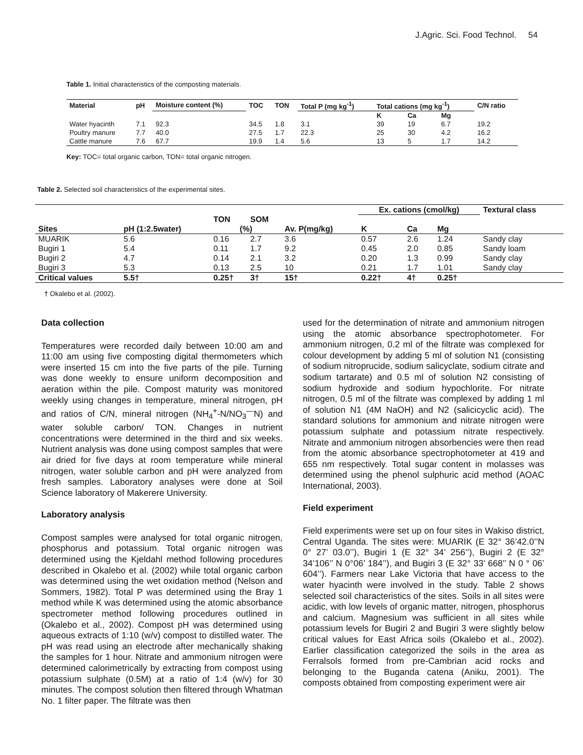J.Agric. Sci. Food Technol. 54
Table 1. Initial characteristics of the composting materials.
| Material | pH | Moisture content (%) | TOC | TON | Total P (mg kg<sup>-1</sup>) | Total cations (mg kg<sup>-1</sup>) | | | C/N ratio |
| --- | --- | --- | --- | --- | --- | --- | --- | --- | --- |
| | | | | | | K | Ca | Mg | |
| Water hyacinth | 7.1 | 92.3 | 34.5 | 1.8 | 3.1 | 39 | 19 | 6.7 | 19.2 |
| Poultry manure | 7.7 | 40.0 | 27.5 | 1.7 | 22.3 | 25 | 30 | 4.2 | 16.2 |
| Cattle manure | 7.6 | 67.7 | 19.9 | 1.4 | 5.6 | 13 | 5 | 1.7 | 14.2 |
Key: TOC= total organic carbon, TON= total organic nitrogen.
Table 2. Selected soil characteristics of the experimental sites.
| | | | | | Ex. cations (cmol/kg) | | | Textural class |
| | | TON | SOM | | | | | |
| Sites | pH (1:2.5water) | (%) | | Av. P(mg/kg) | K | Ca | Mg | |
| MUARIK | 5.6 | 0.16 | 2.7 | 3.6 | 0.57 | 2.6 | 1.24 | Sandy clay |
| Bugiri 1 | 5.4 | 0.11 | 1.7 | 9.2 | 0.45 | 2.0 | 0.85 | Sandy loam |
| Bugiri 2 | 4.7 | 0.14 | 2.1 | 3.2 | 0.20 | 1.3 | 0.99 | Sandy clay |
| Bugiri 3 | 5.3 | 0.13 | 2.5 | 10 | 0.21 | 1.7 | 1.01 | Sandy clay |
| Critical values | 5.5† | 0.25† | 3† | 15† | 0.22† | 4† | 0.25† | |
† Okalebo et al. (2002).
Data collection
Temperatures were recorded daily between 10:00 am and 11:00 am using five composting digital thermometers which were inserted 15 cm into the five parts of the pile. Turning was done weekly to ensure uniform decomposition and aeration within the pile. Compost maturity was monitored weekly using changes in temperature, mineral nitrogen, pH and ratios of C/N, mineral nitrogen (NH<sub>4</sub><sup>+</sup>-N/NO<sub>3</sub><sup>—</sup>N) and water soluble carbon/ TON. Changes in nutrient concentrations were determined in the third and six weeks. Nutrient analysis was done using compost samples that were air dried for five days at room temperature while mineral nitrogen, water soluble carbon and pH were analyzed from fresh samples. Laboratory analyses were done at Soil Science laboratory of Makerere University.
Laboratory analysis
Compost samples were analysed for total organic nitrogen, phosphorus and potassium. Total organic nitrogen was determined using the Kjeldahl method following procedures described in Okalebo et al. (2002) while total organic carbon was determined using the wet oxidation method (Nelson and Sommers, 1982). Total P was determined using the Bray 1 method while K was determined using the atomic absorbance spectrometer method following procedures outlined in (Okalebo et al., 2002). Compost pH was determined using aqueous extracts of 1:10 (w/v) compost to distilled water. The pH was read using an electrode after mechanically shaking the samples for 1 hour. Nitrate and ammonium nitrogen were determined calorimetrically by extracting from compost using potassium sulphate (0.5M) at a ratio of 1:4 (w/v) for 30 minutes. The compost solution then filtered through Whatman No. 1 filter paper. The filtrate was then
used for the determination of nitrate and ammonium nitrogen using the atomic absorbance spectrophotometer. For ammonium nitrogen, 0.2 ml of the filtrate was complexed for colour development by adding 5 ml of solution N1 (consisting of sodium nitroprucide, sodium salicyclate, sodium citrate and sodium tartarate) and 0.5 ml of solution N2 consisting of sodium hydroxide and sodium hypochlorite. For nitrate nitrogen, 0.5 ml of the filtrate was complexed by adding 1 ml of solution N1 (4M NaOH) and N2 (salicicyclic acid). The standard solutions for ammonium and nitrate nitrogen were potassium sulphate and potassium nitrate respectively. Nitrate and ammonium nitrogen absorbencies were then read from the atomic absorbance spectrophotometer at 419 and 655 nm respectively. Total sugar content in molasses was determined using the phenol sulphuric acid method (AOAC International, 2003).
Field experiment
Field experiments were set up on four sites in Wakiso district, Central Uganda. The sites were: MUARIK (E 32° 36’42.0’’N 0° 27’ 03.0’’), Bugiri 1 (E 32° 34’ 256’’), Bugiri 2 (E 32° 34’106’’ N 0°06’ 184’’), and Bugiri 3 (E 32° 33’ 668’’ N 0 ° 06’ 604’’). Farmers near Lake Victoria that have access to the water hyacinth were involved in the study. Table 2 shows selected soil characteristics of the sites. Soils in all sites were acidic, with low levels of organic matter, nitrogen, phosphorus and calcium. Magnesium was sufficient in all sites while potassium levels for Bugiri 2 and Bugiri 3 were slightly below critical values for East Africa soils (Okalebo et al., 2002). Earlier classification categorized the soils in the area as Ferralsols formed from pre-Cambrian acid rocks and belonging to the Buganda catena (Aniku, 2001). The composts obtained from composting experiment were air